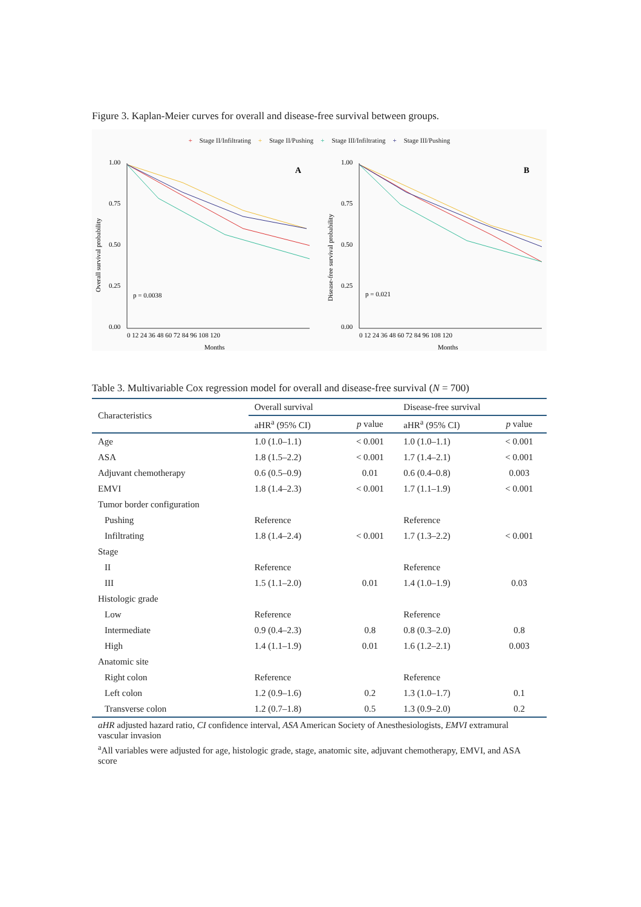Figure 3. Kaplan-Meier curves for overall and disease-free survival between groups.
+ Stage II/Infiltrating + Stage II/Pushing + Stage III/Infiltrating + Stage III/Pushing
1.00
0.75
0.50
0.25
0.00
A
p = 0.0038
0 12 24 36 48 60 72 84 96 108 120
Months
Overall survival probability
1.00
0.75
0.50
0.25
0.00
B
p = 0.021
0 12 24 36 48 60 72 84 96 108 120
Months
Disease-free survival probability
Table 3. Multivariable Cox regression model for overall and disease-free survival (N = 700)
| Characteristics | Overall survival | | Disease-free survival | |
| --- | --- | --- | --- | --- |
| | aHR<sup>a</sup> (95% CI) | p value | aHR<sup>a</sup> (95% CI) | p value |
| Age | 1.0 (1.0–1.1) | < 0.001 | 1.0 (1.0–1.1) | < 0.001 |
| ASA | 1.8 (1.5–2.2) | < 0.001 | 1.7 (1.4–2.1) | < 0.001 |
| Adjuvant chemotherapy | 0.6 (0.5–0.9) | 0.01 | 0.6 (0.4–0.8) | 0.003 |
| EMVI | 1.8 (1.4–2.3) | < 0.001 | 1.7 (1.1–1.9) | < 0.001 |
| Tumor border configuration | | | | |
| Pushing | Reference | | Reference | |
| Infiltrating | 1.8 (1.4–2.4) | < 0.001 | 1.7 (1.3–2.2) | < 0.001 |
| Stage | | | | |
| II | Reference | | Reference | |
| III | 1.5 (1.1–2.0) | 0.01 | 1.4 (1.0–1.9) | 0.03 |
| Histologic grade | | | | |
| Low | Reference | | Reference | |
| Intermediate | 0.9 (0.4–2.3) | 0.8 | 0.8 (0.3–2.0) | 0.8 |
| High | 1.4 (1.1–1.9) | 0.01 | 1.6 (1.2–2.1) | 0.003 |
| Anatomic site | | | | |
| Right colon | Reference | | Reference | |
| Left colon | 1.2 (0.9–1.6) | 0.2 | 1.3 (1.0–1.7) | 0.1 |
| Transverse colon | 1.2 (0.7–1.8) | 0.5 | 1.3 (0.9–2.0) | 0.2 |
aHR adjusted hazard ratio, CI confidence interval, ASA American Society of Anesthesiologists, EMVI extramural vascular invasion
<sup>a</sup> All variables were adjusted for age, histologic grade, stage, anatomic site, adjuvant chemotherapy, EMVI, and ASA score